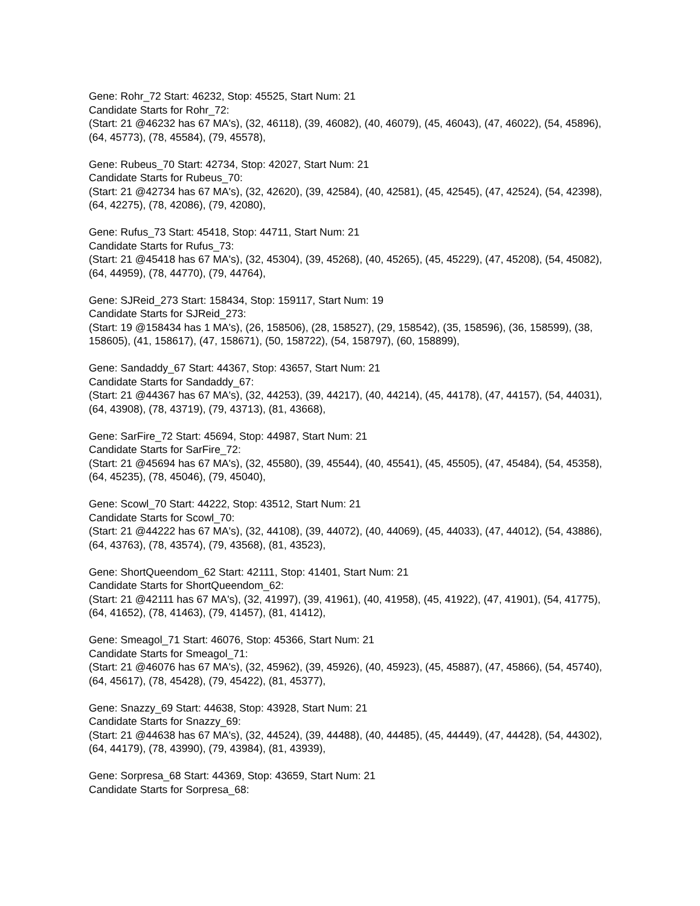Gene: Rohr_72 Start: 46232, Stop: 45525, Start Num: 21
Candidate Starts for Rohr_72:
(Start: 21 @46232 has 67 MA's), (32, 46118), (39, 46082), (40, 46079), (45, 46043), (47, 46022), (54, 45896), (64, 45773), (78, 45584), (79, 45578),
Gene: Rubeus_70 Start: 42734, Stop: 42027, Start Num: 21
Candidate Starts for Rubeus_70:
(Start: 21 @42734 has 67 MA's), (32, 42620), (39, 42584), (40, 42581), (45, 42545), (47, 42524), (54, 42398), (64, 42275), (78, 42086), (79, 42080),
Gene: Rufus_73 Start: 45418, Stop: 44711, Start Num: 21
Candidate Starts for Rufus_73:
(Start: 21 @45418 has 67 MA's), (32, 45304), (39, 45268), (40, 45265), (45, 45229), (47, 45208), (54, 45082), (64, 44959), (78, 44770), (79, 44764),
Gene: SJReid_273 Start: 158434, Stop: 159117, Start Num: 19
Candidate Starts for SJReid_273:
(Start: 19 @158434 has 1 MA's), (26, 158506), (28, 158527), (29, 158542), (35, 158596), (36, 158599), (38, 158605), (41, 158617), (47, 158671), (50, 158722), (54, 158797), (60, 158899),
Gene: Sandaddy_67 Start: 44367, Stop: 43657, Start Num: 21
Candidate Starts for Sandaddy_67:
(Start: 21 @44367 has 67 MA's), (32, 44253), (39, 44217), (40, 44214), (45, 44178), (47, 44157), (54, 44031), (64, 43908), (78, 43719), (79, 43713), (81, 43668),
Gene: SarFire_72 Start: 45694, Stop: 44987, Start Num: 21
Candidate Starts for SarFire_72:
(Start: 21 @45694 has 67 MA's), (32, 45580), (39, 45544), (40, 45541), (45, 45505), (47, 45484), (54, 45358), (64, 45235), (78, 45046), (79, 45040),
Gene: Scowl_70 Start: 44222, Stop: 43512, Start Num: 21
Candidate Starts for Scowl_70:
(Start: 21 @44222 has 67 MA's), (32, 44108), (39, 44072), (40, 44069), (45, 44033), (47, 44012), (54, 43886), (64, 43763), (78, 43574), (79, 43568), (81, 43523),
Gene: ShortQueendom_62 Start: 42111, Stop: 41401, Start Num: 21
Candidate Starts for ShortQueendom_62:
(Start: 21 @42111 has 67 MA's), (32, 41997), (39, 41961), (40, 41958), (45, 41922), (47, 41901), (54, 41775), (64, 41652), (78, 41463), (79, 41457), (81, 41412),
Gene: Smeagol_71 Start: 46076, Stop: 45366, Start Num: 21
Candidate Starts for Smeagol_71:
(Start: 21 @46076 has 67 MA's), (32, 45962), (39, 45926), (40, 45923), (45, 45887), (47, 45866), (54, 45740), (64, 45617), (78, 45428), (79, 45422), (81, 45377),
Gene: Snazzy_69 Start: 44638, Stop: 43928, Start Num: 21
Candidate Starts for Snazzy_69:
(Start: 21 @44638 has 67 MA's), (32, 44524), (39, 44488), (40, 44485), (45, 44449), (47, 44428), (54, 44302), (64, 44179), (78, 43990), (79, 43984), (81, 43939),
Gene: Sorpresa_68 Start: 44369, Stop: 43659, Start Num: 21
Candidate Starts for Sorpresa_68: